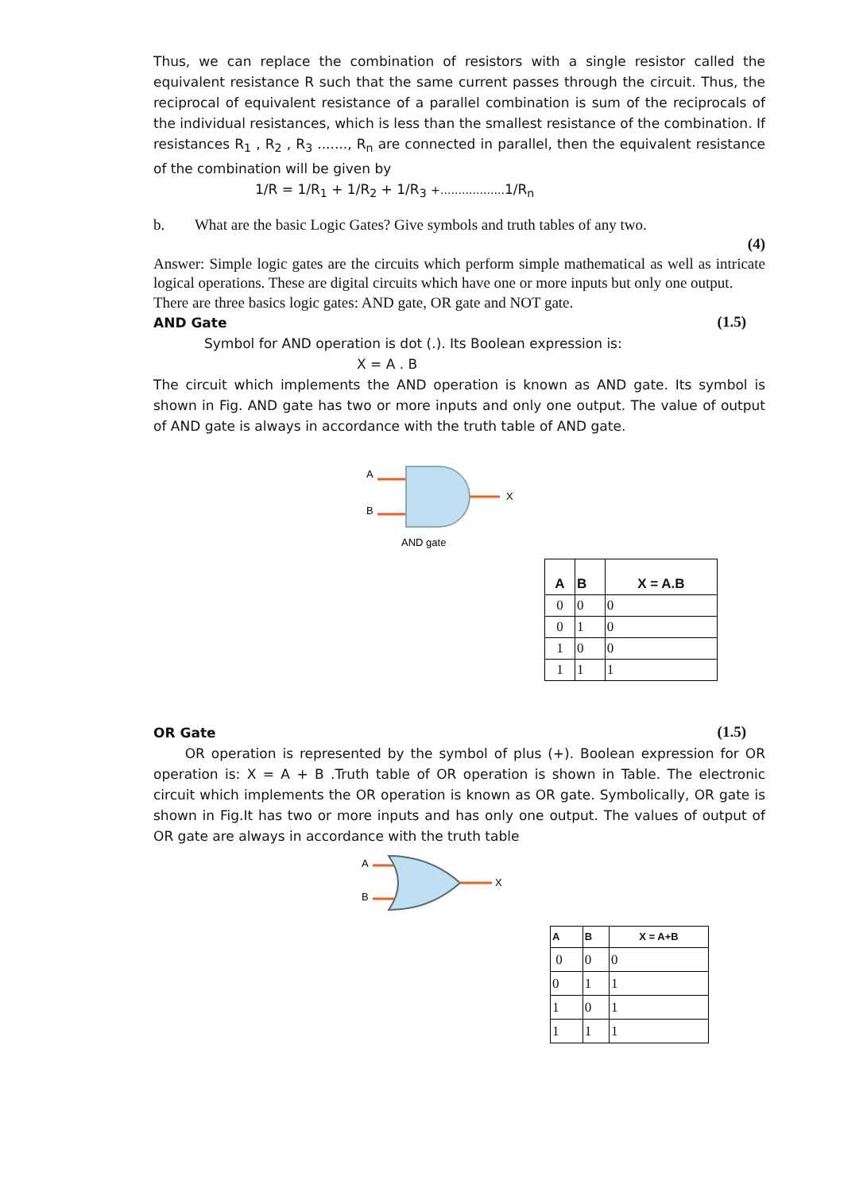Thus, we can replace the combination of resistors with a single resistor called the equivalent resistance R such that the same current passes through the circuit. Thus, the reciprocal of equivalent resistance of a parallel combination is sum of the reciprocals of the individual resistances, which is less than the smallest resistance of the combination. If resistances R<sub>1</sub> , R<sub>2</sub> , R<sub>3</sub> ......., R<sub>n</sub> are connected in parallel, then the equivalent resistance of the combination will be given by
1/R = 1/R<sub>1</sub> + 1/R<sub>2</sub> + 1/R<sub>3</sub> +.................. 1/R<sub>n</sub>
b. What are the basic Logic Gates? Give symbols and truth tables of any two.
(4)
Answer: Simple logic gates are the circuits which perform simple mathematical as well as intricate logical operations. These are digital circuits which have one or more inputs but only one output.
There are three basics logic gates: AND gate, OR gate and NOT gate.
AND Gate (1.5)
Symbol for AND operation is dot (.). Its Boolean expression is:
X = A . B
The circuit which implements the AND operation is known as AND gate. Its symbol is shown in Fig. AND gate has two or more inputs and only one output. The value of output of AND gate is always in accordance with the truth table of AND gate.
A
B
X
AND gate
| A | B | X = A.B |
| --- | --- | --- |
| 0 | 0 | 0 |
| 0 | 1 | 0 |
| 1 | 0 | 0 |
| 1 | 1 | 1 |
OR Gate (1.5)
OR operation is represented by the symbol of plus (+). Boolean expression for OR operation is: X = A + B .Truth table of OR operation is shown in Table. The electronic circuit which implements the OR operation is known as OR gate. Symbolically, OR gate is shown in Fig.It has two or more inputs and has only one output. The values of output of OR gate are always in accordance with the truth table
A
B
X
| A | B | X = A+B |
| --- | --- | --- |
| 0 | 0 | 0 |
| 0 | 1 | 1 |
| 1 | 0 | 1 |
| 1 | 1 | 1 |